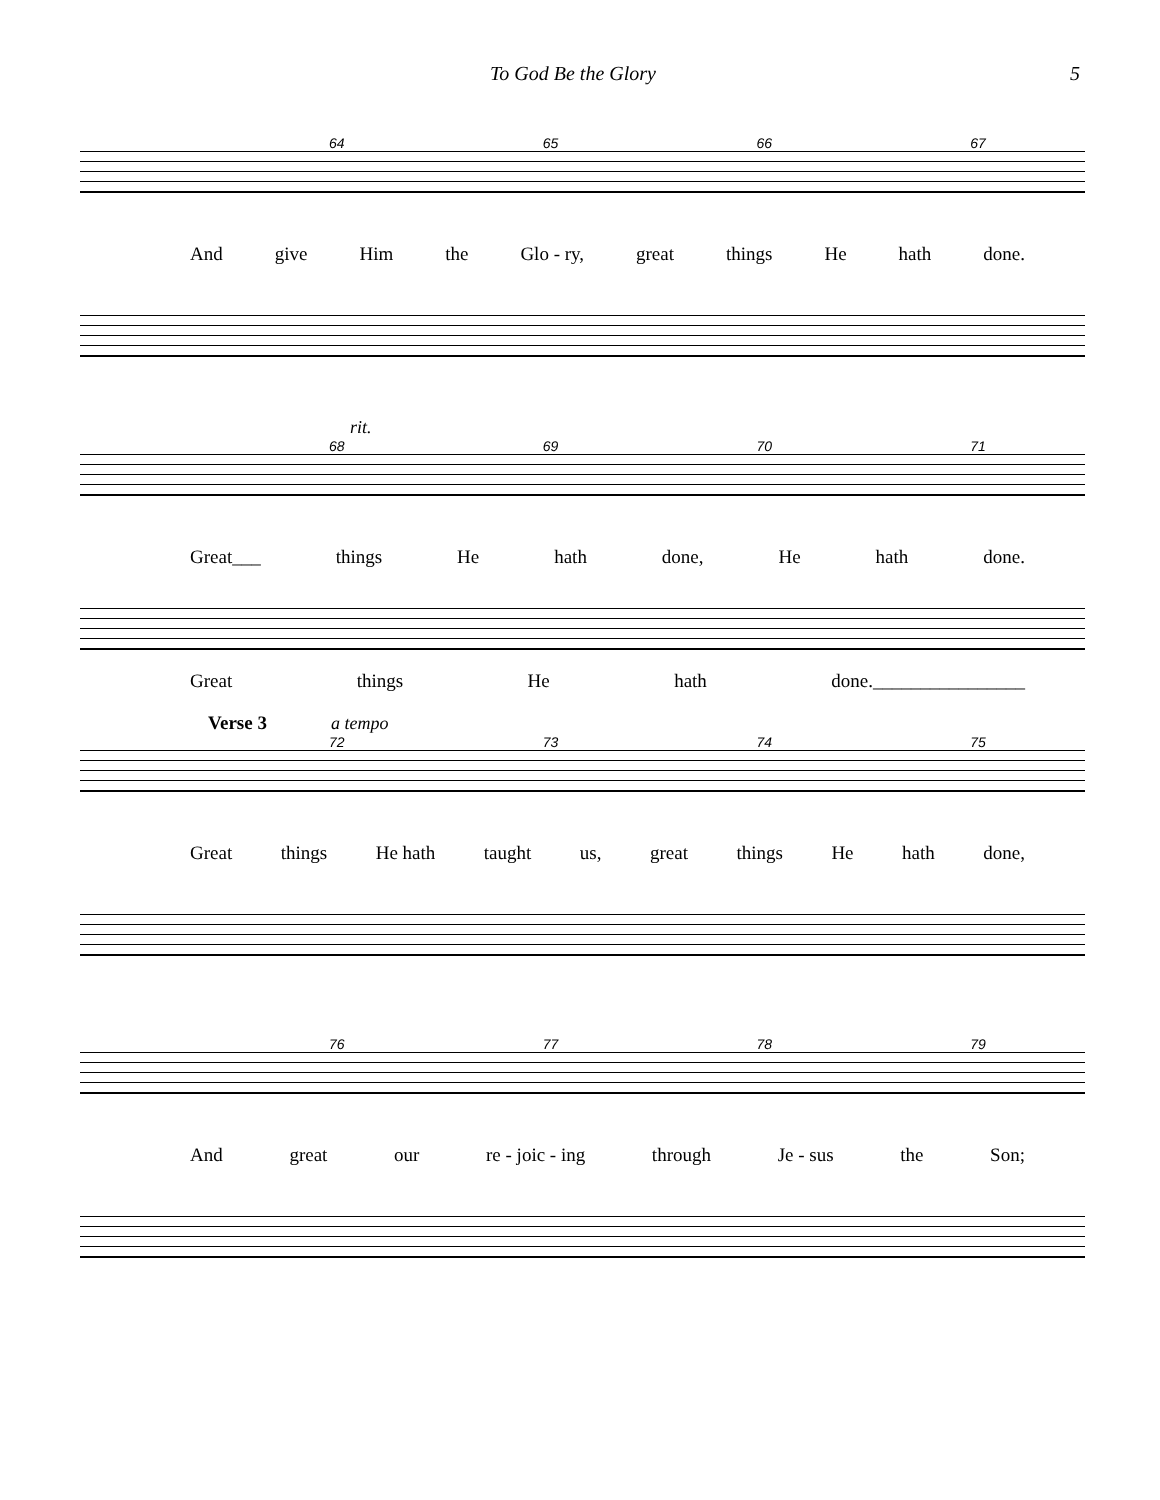To God Be the Glory 5
64 65 66 67
And give Him the Glo - ry, great things He hath done.
rit.
68 69 70 71
Great___ things He hath done, He hath done.
Great things He hath done.________________
Verse 3 a tempo
72 73 74 75
Great things He hath taught us, great things He hath done,
76 77 78 79
And great our re - joic - ing through Je - sus the Son;